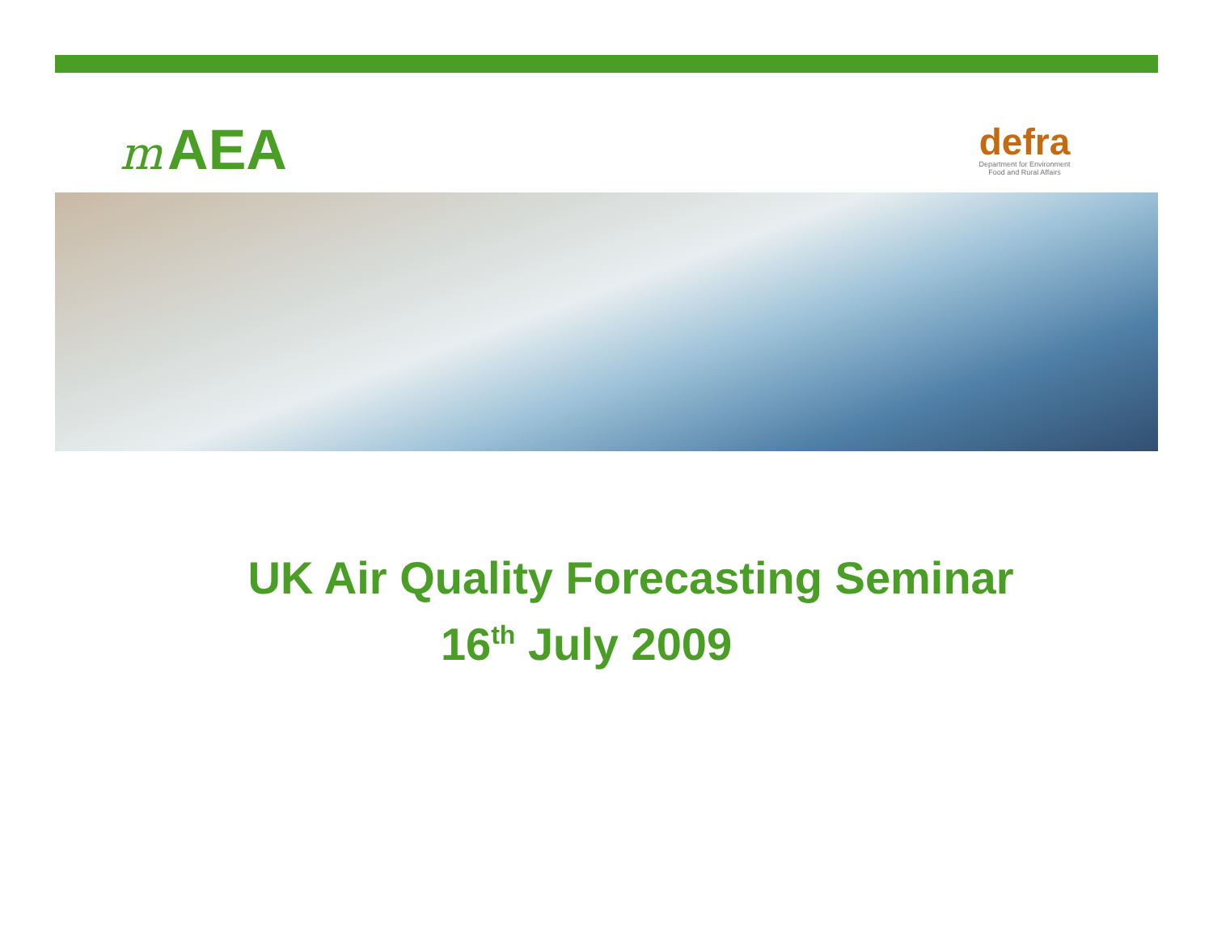m AEA
defra
Department for Environment
Food and Rural Affairs
UK Air Quality Forecasting Seminar
16<sup>th</sup> July 2009